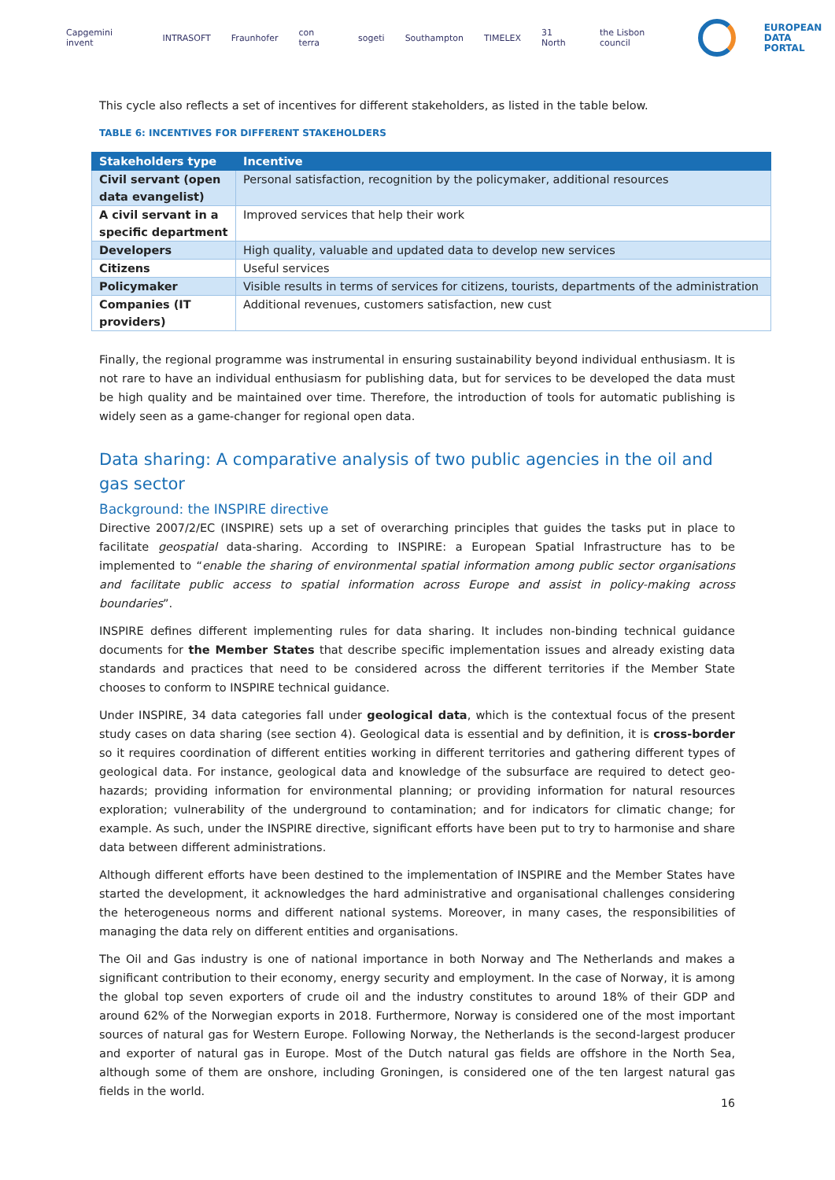Capgemini invent INTRASOFT Fraunhofer con terra sogeti Southampton TIMELEX 31 North the Lisbon council
EUROPEAN
DATA PORTAL
This cycle also reflects a set of incentives for different stakeholders, as listed in the table below.
TABLE 6: INCENTIVES FOR DIFFERENT STAKEHOLDERS
| Stakeholders type | Incentive |
| --- | --- |
| Civil servant (open data evangelist) | Personal satisfaction, recognition by the policymaker, additional resources |
| A civil servant in a specific department | Improved services that help their work |
| Developers | High quality, valuable and updated data to develop new services |
| Citizens | Useful services |
| Policymaker | Visible results in terms of services for citizens, tourists, departments of the administration |
| Companies (IT providers) | Additional revenues, customers satisfaction, new cust |
Finally, the regional programme was instrumental in ensuring sustainability beyond individual enthusiasm. It is not rare to have an individual enthusiasm for publishing data, but for services to be developed the data must be high quality and be maintained over time. Therefore, the introduction of tools for automatic publishing is widely seen as a game-changer for regional open data.
Data sharing: A comparative analysis of two public agencies in the oil and gas sector
Background: the INSPIRE directive
Directive 2007/2/EC (INSPIRE) sets up a set of overarching principles that guides the tasks put in place to facilitate geospatial data-sharing. According to INSPIRE: a European Spatial Infrastructure has to be implemented to “enable the sharing of environmental spatial information among public sector organisations and facilitate public access to spatial information across Europe and assist in policy-making across boundaries”.
INSPIRE defines different implementing rules for data sharing. It includes non-binding technical guidance documents for the Member States that describe specific implementation issues and already existing data standards and practices that need to be considered across the different territories if the Member State chooses to conform to INSPIRE technical guidance.
Under INSPIRE, 34 data categories fall under geological data, which is the contextual focus of the present study cases on data sharing (see section 4). Geological data is essential and by definition, it is cross-border so it requires coordination of different entities working in different territories and gathering different types of geological data. For instance, geological data and knowledge of the subsurface are required to detect geo-hazards; providing information for environmental planning; or providing information for natural resources exploration; vulnerability of the underground to contamination; and for indicators for climatic change; for example. As such, under the INSPIRE directive, significant efforts have been put to try to harmonise and share data between different administrations.
Although different efforts have been destined to the implementation of INSPIRE and the Member States have started the development, it acknowledges the hard administrative and organisational challenges considering the heterogeneous norms and different national systems. Moreover, in many cases, the responsibilities of managing the data rely on different entities and organisations.
The Oil and Gas industry is one of national importance in both Norway and The Netherlands and makes a significant contribution to their economy, energy security and employment. In the case of Norway, it is among the global top seven exporters of crude oil and the industry constitutes to around 18% of their GDP and around 62% of the Norwegian exports in 2018. Furthermore, Norway is considered one of the most important sources of natural gas for Western Europe. Following Norway, the Netherlands is the second-largest producer and exporter of natural gas in Europe. Most of the Dutch natural gas fields are offshore in the North Sea, although some of them are onshore, including Groningen, is considered one of the ten largest natural gas fields in the world.
16